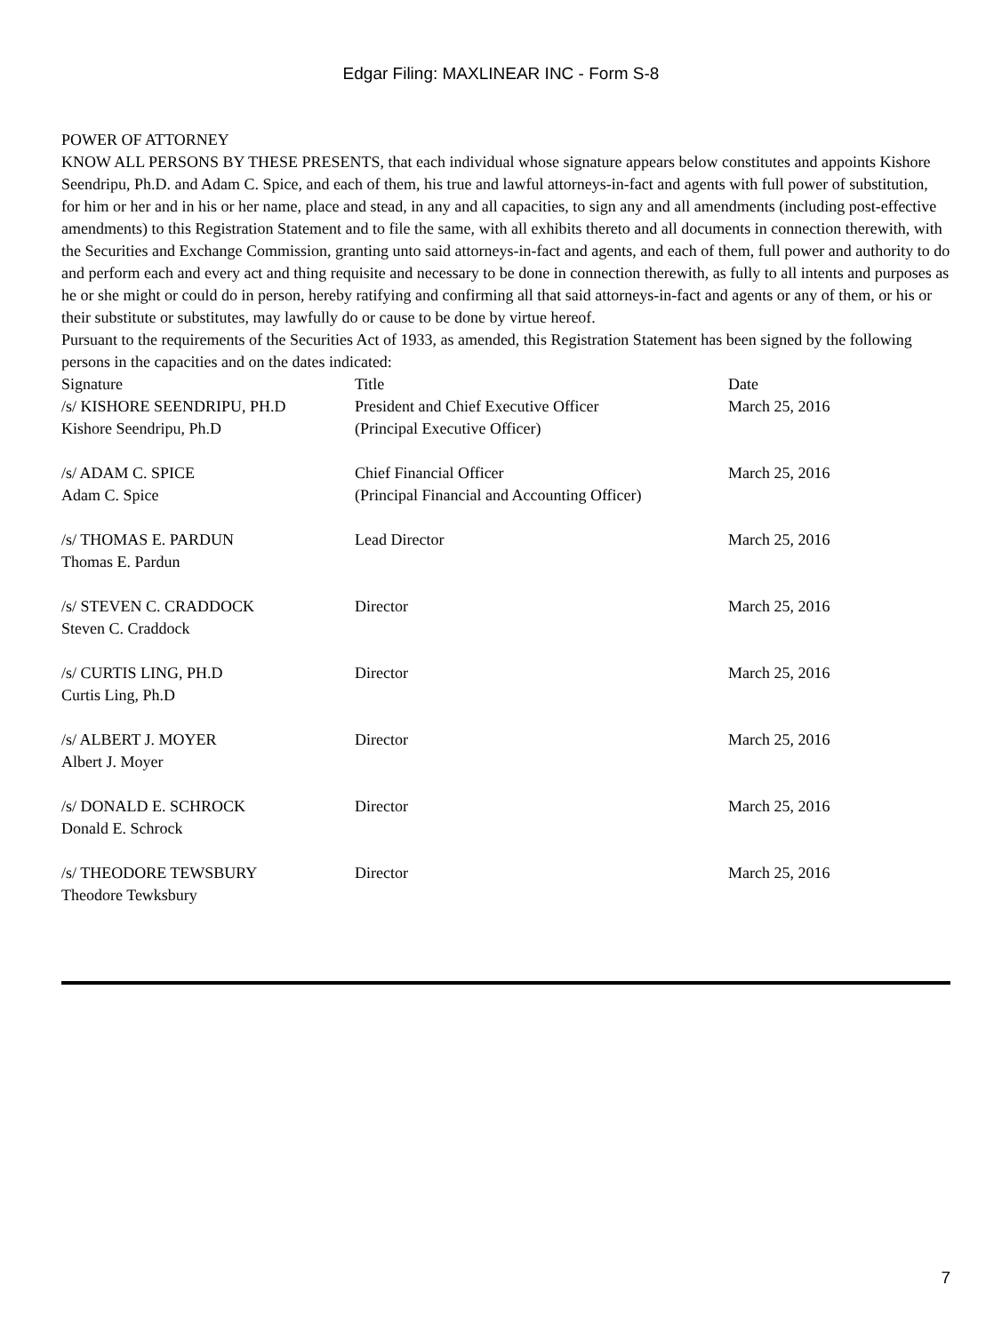Edgar Filing: MAXLINEAR INC - Form S-8
POWER OF ATTORNEY
KNOW ALL PERSONS BY THESE PRESENTS, that each individual whose signature appears below constitutes and appoints Kishore Seendripu, Ph.D. and Adam C. Spice, and each of them, his true and lawful attorneys-in-fact and agents with full power of substitution, for him or her and in his or her name, place and stead, in any and all capacities, to sign any and all amendments (including post-effective amendments) to this Registration Statement and to file the same, with all exhibits thereto and all documents in connection therewith, with the Securities and Exchange Commission, granting unto said attorneys-in-fact and agents, and each of them, full power and authority to do and perform each and every act and thing requisite and necessary to be done in connection therewith, as fully to all intents and purposes as he or she might or could do in person, hereby ratifying and confirming all that said attorneys-in-fact and agents or any of them, or his or their substitute or substitutes, may lawfully do or cause to be done by virtue hereof.
Pursuant to the requirements of the Securities Act of 1933, as amended, this Registration Statement has been signed by the following persons in the capacities and on the dates indicated:
| Signature | Title | Date |
| /s/ KISHORE SEENDRIPU, PH.D Kishore Seendripu, Ph.D | President and Chief Executive Officer (Principal Executive Officer) | March 25, 2016 |
| /s/ ADAM C. SPICE Adam C. Spice | Chief Financial Officer (Principal Financial and Accounting Officer) | March 25, 2016 |
| /s/ THOMAS E. PARDUN Thomas E. Pardun | Lead Director | March 25, 2016 |
| /s/ STEVEN C. CRADDOCK Steven C. Craddock | Director | March 25, 2016 |
| /s/ CURTIS LING, PH.D Curtis Ling, Ph.D | Director | March 25, 2016 |
| /s/ ALBERT J. MOYER Albert J. Moyer | Director | March 25, 2016 |
| /s/ DONALD E. SCHROCK Donald E. Schrock | Director | March 25, 2016 |
| /s/ THEODORE TEWSBURY Theodore Tewksbury | Director | March 25, 2016 |
7